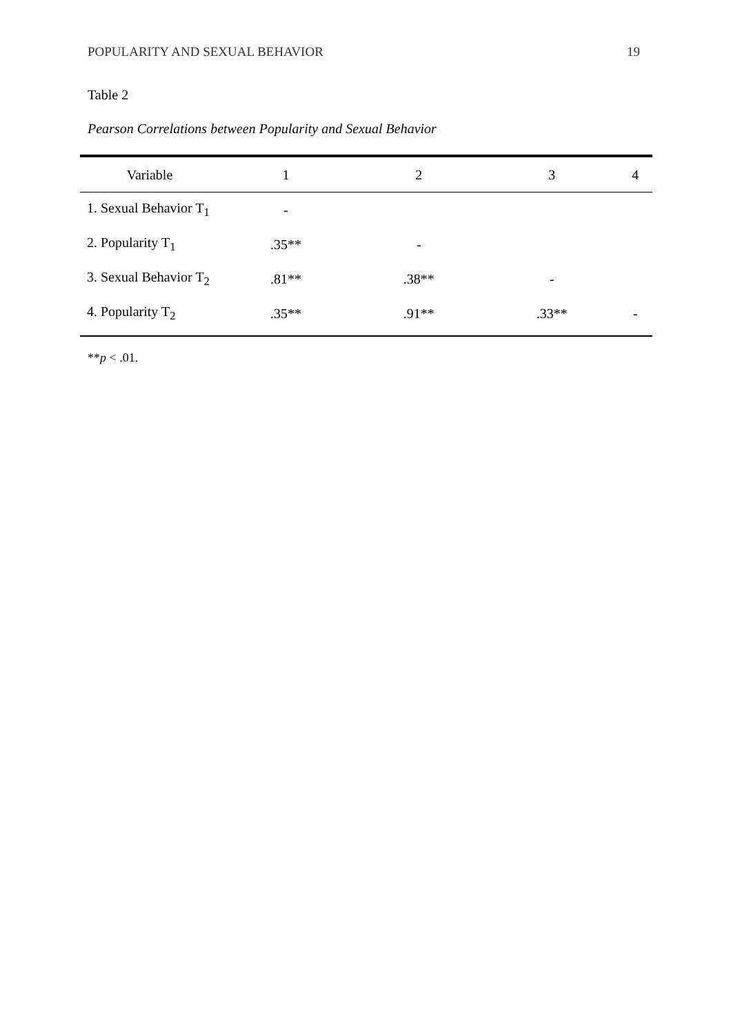POPULARITY AND SEXUAL BEHAVIOR 19
Table 2
Pearson Correlations between Popularity and Sexual Behavior
| Variable | 1 | 2 | 3 | 4 |
| --- | --- | --- | --- | --- |
| 1. Sexual Behavior T<sub>1</sub> | - | | | |
| 2. Popularity T<sub>1</sub> | .35** | - | | |
| 3. Sexual Behavior T<sub>2</sub> | .81** | .38** | - | |
| 4. Popularity T<sub>2</sub> | .35** | .91** | .33** | - |
**p < .01.